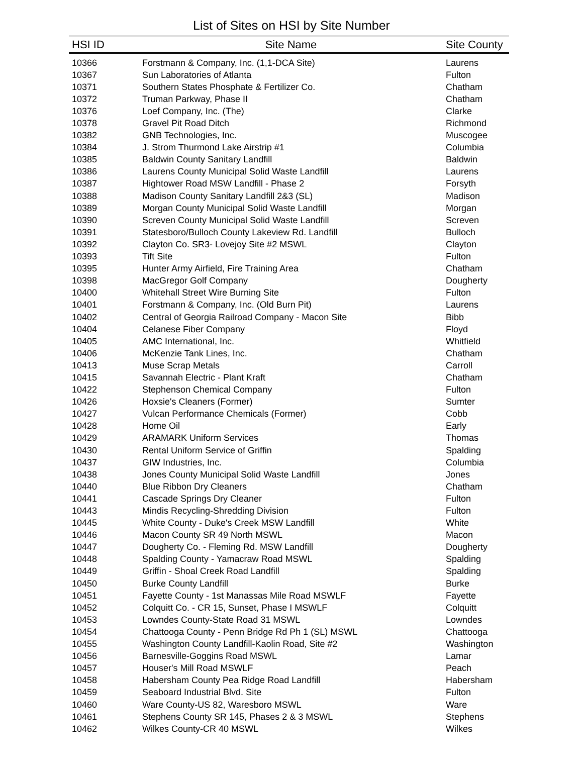List of Sites on HSI by Site Number
| HSI ID | Site Name | Site County |
| --- | --- | --- |
| 10366 | Forstmann & Company, Inc. (1,1-DCA Site) | Laurens |
| 10367 | Sun Laboratories of Atlanta | Fulton |
| 10371 | Southern States Phosphate & Fertilizer Co. | Chatham |
| 10372 | Truman Parkway, Phase II | Chatham |
| 10376 | Loef Company, Inc. (The) | Clarke |
| 10378 | Gravel Pit Road Ditch | Richmond |
| 10382 | GNB Technologies, Inc. | Muscogee |
| 10384 | J. Strom Thurmond Lake Airstrip #1 | Columbia |
| 10385 | Baldwin County Sanitary Landfill | Baldwin |
| 10386 | Laurens County Municipal Solid Waste Landfill | Laurens |
| 10387 | Hightower Road MSW Landfill - Phase 2 | Forsyth |
| 10388 | Madison County Sanitary Landfill 2&3 (SL) | Madison |
| 10389 | Morgan County Municipal Solid Waste Landfill | Morgan |
| 10390 | Screven County Municipal Solid Waste Landfill | Screven |
| 10391 | Statesboro/Bulloch County Lakeview Rd. Landfill | Bulloch |
| 10392 | Clayton Co. SR3- Lovejoy Site #2 MSWL | Clayton |
| 10393 | Tift Site | Fulton |
| 10395 | Hunter Army Airfield, Fire Training Area | Chatham |
| 10398 | MacGregor Golf Company | Dougherty |
| 10400 | Whitehall Street Wire Burning Site | Fulton |
| 10401 | Forstmann & Company, Inc. (Old Burn Pit) | Laurens |
| 10402 | Central of Georgia Railroad Company - Macon Site | Bibb |
| 10404 | Celanese Fiber Company | Floyd |
| 10405 | AMC International, Inc. | Whitfield |
| 10406 | McKenzie Tank Lines, Inc. | Chatham |
| 10413 | Muse Scrap Metals | Carroll |
| 10415 | Savannah Electric - Plant Kraft | Chatham |
| 10422 | Stephenson Chemical Company | Fulton |
| 10426 | Hoxsie's Cleaners (Former) | Sumter |
| 10427 | Vulcan Performance Chemicals (Former) | Cobb |
| 10428 | Home Oil | Early |
| 10429 | ARAMARK Uniform Services | Thomas |
| 10430 | Rental Uniform Service of Griffin | Spalding |
| 10437 | GIW Industries, Inc. | Columbia |
| 10438 | Jones County Municipal Solid Waste Landfill | Jones |
| 10440 | Blue Ribbon Dry Cleaners | Chatham |
| 10441 | Cascade Springs Dry Cleaner | Fulton |
| 10443 | Mindis Recycling-Shredding Division | Fulton |
| 10445 | White County - Duke's Creek MSW Landfill | White |
| 10446 | Macon County SR 49 North MSWL | Macon |
| 10447 | Dougherty Co. - Fleming Rd. MSW Landfill | Dougherty |
| 10448 | Spalding County - Yamacraw Road MSWL | Spalding |
| 10449 | Griffin - Shoal Creek Road Landfill | Spalding |
| 10450 | Burke County Landfill | Burke |
| 10451 | Fayette County - 1st Manassas Mile Road MSWLF | Fayette |
| 10452 | Colquitt Co. - CR 15, Sunset, Phase I MSWLF | Colquitt |
| 10453 | Lowndes County-State Road 31 MSWL | Lowndes |
| 10454 | Chattooga County - Penn Bridge Rd Ph 1 (SL) MSWL | Chattooga |
| 10455 | Washington County Landfill-Kaolin Road, Site #2 | Washington |
| 10456 | Barnesville-Goggins Road MSWL | Lamar |
| 10457 | Houser's Mill Road MSWLF | Peach |
| 10458 | Habersham County Pea Ridge Road Landfill | Habersham |
| 10459 | Seaboard Industrial Blvd. Site | Fulton |
| 10460 | Ware County-US 82, Waresboro MSWL | Ware |
| 10461 | Stephens County SR 145, Phases 2 & 3 MSWL | Stephens |
| 10462 | Wilkes County-CR 40 MSWL | Wilkes |